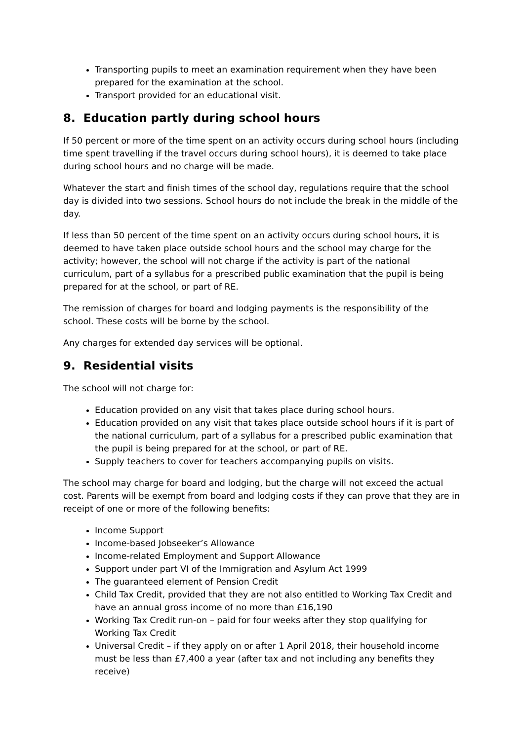Transporting pupils to meet an examination requirement when they have been prepared for the examination at the school.
Transport provided for an educational visit.
8. Education partly during school hours
If 50 percent or more of the time spent on an activity occurs during school hours (including time spent travelling if the travel occurs during school hours), it is deemed to take place during school hours and no charge will be made.
Whatever the start and finish times of the school day, regulations require that the school day is divided into two sessions. School hours do not include the break in the middle of the day.
If less than 50 percent of the time spent on an activity occurs during school hours, it is deemed to have taken place outside school hours and the school may charge for the activity; however, the school will not charge if the activity is part of the national curriculum, part of a syllabus for a prescribed public examination that the pupil is being prepared for at the school, or part of RE.
The remission of charges for board and lodging payments is the responsibility of the school. These costs will be borne by the school.
Any charges for extended day services will be optional.
9. Residential visits
The school will not charge for:
Education provided on any visit that takes place during school hours.
Education provided on any visit that takes place outside school hours if it is part of the national curriculum, part of a syllabus for a prescribed public examination that the pupil is being prepared for at the school, or part of RE.
Supply teachers to cover for teachers accompanying pupils on visits.
The school may charge for board and lodging, but the charge will not exceed the actual cost. Parents will be exempt from board and lodging costs if they can prove that they are in receipt of one or more of the following benefits:
Income Support
Income-based Jobseeker’s Allowance
Income-related Employment and Support Allowance
Support under part VI of the Immigration and Asylum Act 1999
The guaranteed element of Pension Credit
Child Tax Credit, provided that they are not also entitled to Working Tax Credit and have an annual gross income of no more than £16,190
Working Tax Credit run-on – paid for four weeks after they stop qualifying for Working Tax Credit
Universal Credit – if they apply on or after 1 April 2018, their household income must be less than £7,400 a year (after tax and not including any benefits they receive)